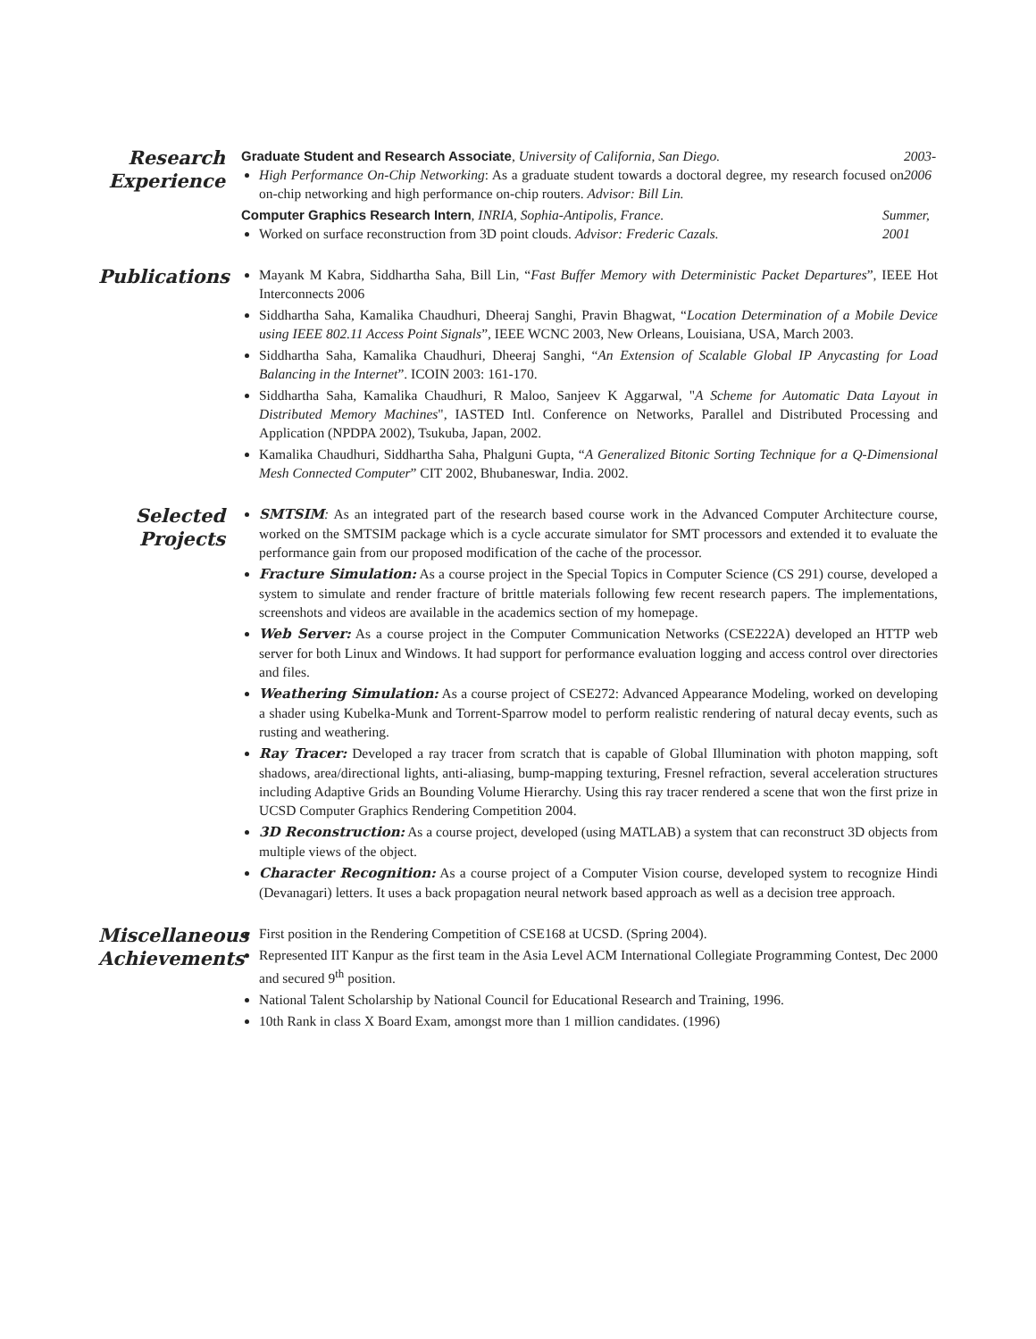Research Experience
Graduate Student and Research Associate, University of California, San Diego.
High Performance On-Chip Networking: As a graduate student towards a doctoral degree, my research focused on on-chip networking and high performance on-chip routers. Advisor: Bill Lin.
2003-
2006
Computer Graphics Research Intern, INRIA, Sophia-Antipolis, France.
Worked on surface reconstruction from 3D point clouds. Advisor: Frederic Cazals.
Summer,
2001
Publications
Mayank M Kabra, Siddhartha Saha, Bill Lin, “Fast Buffer Memory with Deterministic Packet Departures”, IEEE Hot Interconnects 2006
Siddhartha Saha, Kamalika Chaudhuri, Dheeraj Sanghi, Pravin Bhagwat, “Location Determination of a Mobile Device using IEEE 802.11 Access Point Signals”, IEEE WCNC 2003, New Orleans, Louisiana, USA, March 2003.
Siddhartha Saha, Kamalika Chaudhuri, Dheeraj Sanghi, “An Extension of Scalable Global IP Anycasting for Load Balancing in the Internet”. ICOIN 2003: 161-170.
Siddhartha Saha, Kamalika Chaudhuri, R Maloo, Sanjeev K Aggarwal, "A Scheme for Automatic Data Layout in Distributed Memory Machines", IASTED Intl. Conference on Networks, Parallel and Distributed Processing and Application (NPDPA 2002), Tsukuba, Japan, 2002.
Kamalika Chaudhuri, Siddhartha Saha, Phalguni Gupta, “A Generalized Bitonic Sorting Technique for a Q-Dimensional Mesh Connected Computer” CIT 2002, Bhubaneswar, India. 2002.
Selected Projects
SMTSIM: As an integrated part of the research based course work in the Advanced Computer Architecture course, worked on the SMTSIM package which is a cycle accurate simulator for SMT processors and extended it to evaluate the performance gain from our proposed modification of the cache of the processor.
Fracture Simulation: As a course project in the Special Topics in Computer Science (CS 291) course, developed a system to simulate and render fracture of brittle materials following few recent research papers. The implementations, screenshots and videos are available in the academics section of my homepage.
Web Server: As a course project in the Computer Communication Networks (CSE222A) developed an HTTP web server for both Linux and Windows. It had support for performance evaluation logging and access control over directories and files.
Weathering Simulation: As a course project of CSE272: Advanced Appearance Modeling, worked on developing a shader using Kubelka-Munk and Torrent-Sparrow model to perform realistic rendering of natural decay events, such as rusting and weathering.
Ray Tracer: Developed a ray tracer from scratch that is capable of Global Illumination with photon mapping, soft shadows, area/directional lights, anti-aliasing, bump-mapping texturing, Fresnel refraction, several acceleration structures including Adaptive Grids an Bounding Volume Hierarchy. Using this ray tracer rendered a scene that won the first prize in UCSD Computer Graphics Rendering Competition 2004.
3D Reconstruction: As a course project, developed (using MATLAB) a system that can reconstruct 3D objects from multiple views of the object.
Character Recognition: As a course project of a Computer Vision course, developed system to recognize Hindi (Devanagari) letters. It uses a back propagation neural network based approach as well as a decision tree approach.
Miscellaneous Achievements
First position in the Rendering Competition of CSE168 at UCSD. (Spring 2004).
Represented IIT Kanpur as the first team in the Asia Level ACM International Collegiate Programming Contest, Dec 2000 and secured 9<sup>th</sup> position.
National Talent Scholarship by National Council for Educational Research and Training, 1996.
10th Rank in class X Board Exam, amongst more than 1 million candidates. (1996)